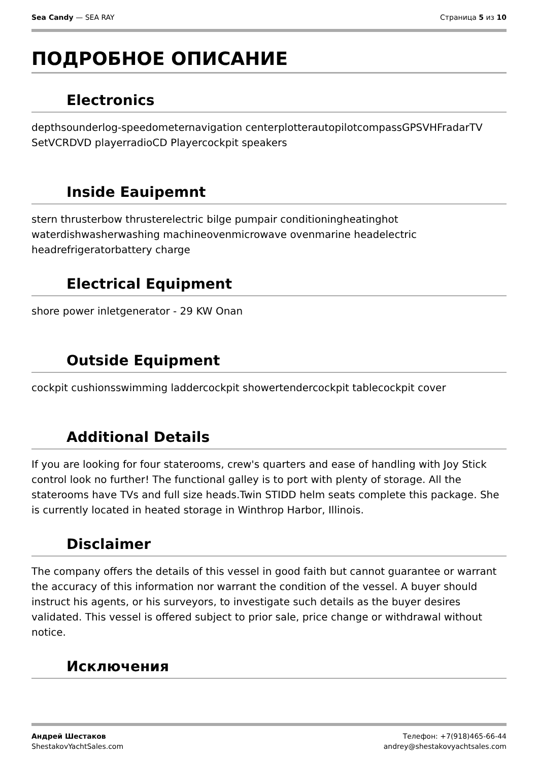Sea Candy — SEA RAY Страница 5 из 10
ПОДРОБНОЕ ОПИСАНИЕ
Electronics
depthsounderlog-speedometernavigation centerplotterautopilotcompassGPSVHFradarTV SetVCRDVD playerradioCD Playercockpit speakers
Inside Eauipemnt
stern thrusterbow thrusterelectric bilge pumpair conditioningheatinghot waterdishwasherwashing machineovenmicrowave ovenmarine headelectric headrefrigeratorbattery charge
Electrical Equipment
shore power inletgenerator - 29 KW Onan
Outside Equipment
cockpit cushionsswimming laddercockpit showertendercockpit tablecockpit cover
Additional Details
If you are looking for four staterooms, crew's quarters and ease of handling with Joy Stick control look no further! The functional galley is to port with plenty of storage. All the staterooms have TVs and full size heads.Twin STIDD helm seats complete this package. She is currently located in heated storage in Winthrop Harbor, Illinois.
Disclaimer
The company offers the details of this vessel in good faith but cannot guarantee or warrant the accuracy of this information nor warrant the condition of the vessel. A buyer should instruct his agents, or his surveyors, to investigate such details as the buyer desires validated. This vessel is offered subject to prior sale, price change or withdrawal without notice.
Исключения
Андрей Шестаков
ShestakovYachtSales.com
Телефон: +7(918)465-66-44
andrey@shestakovyachtsales.com